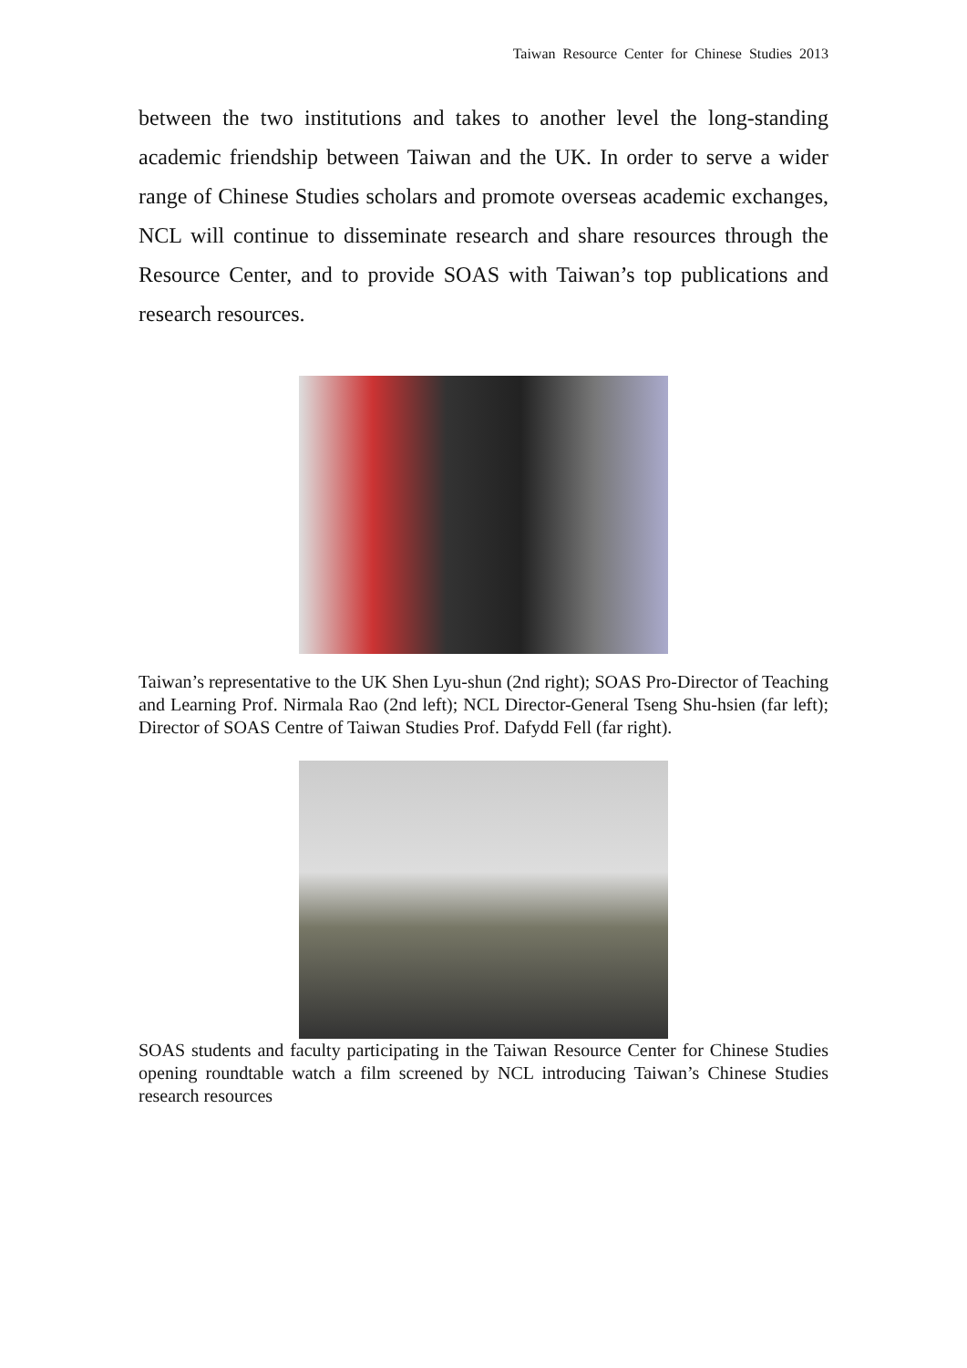Taiwan Resource Center for Chinese Studies 2013
between the two institutions and takes to another level the long-standing academic friendship between Taiwan and the UK. In order to serve a wider range of Chinese Studies scholars and promote overseas academic exchanges, NCL will continue to disseminate research and share resources through the Resource Center, and to provide SOAS with Taiwan’s top publications and research resources.
Taiwan’s representative to the UK Shen Lyu-shun (2nd right); SOAS Pro-Director of Teaching and Learning Prof. Nirmala Rao (2nd left); NCL Director-General Tseng Shu-hsien (far left); Director of SOAS Centre of Taiwan Studies Prof. Dafydd Fell (far right).
SOAS students and faculty participating in the Taiwan Resource Center for Chinese Studies opening roundtable watch a film screened by NCL introducing Taiwan’s Chinese Studies research resources